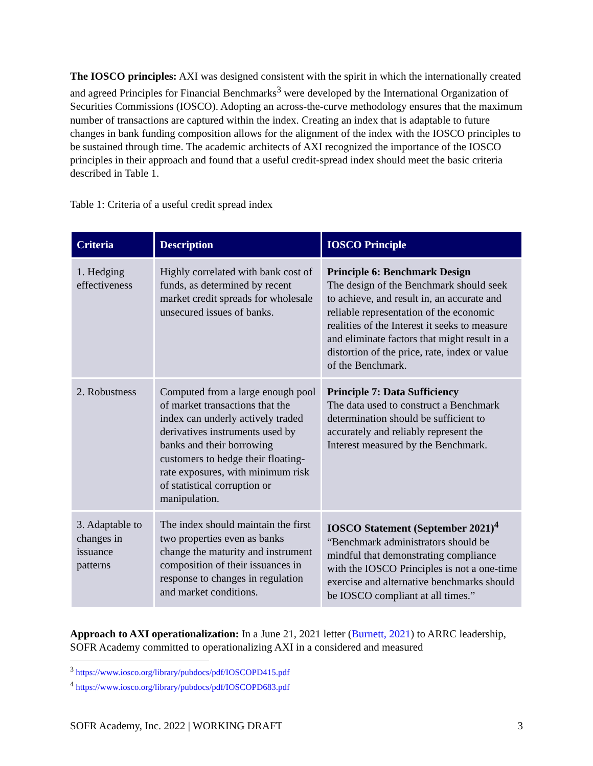The IOSCO principles: AXI was designed consistent with the spirit in which the internationally created and agreed Principles for Financial Benchmarks<sup>3</sup> were developed by the International Organization of Securities Commissions (IOSCO). Adopting an across-the-curve methodology ensures that the maximum number of transactions are captured within the index. Creating an index that is adaptable to future changes in bank funding composition allows for the alignment of the index with the IOSCO principles to be sustained through time. The academic architects of AXI recognized the importance of the IOSCO principles in their approach and found that a useful credit-spread index should meet the basic criteria described in Table 1.
Table 1: Criteria of a useful credit spread index
| Criteria | Description | IOSCO Principle |
| --- | --- | --- |
| 1. Hedging effectiveness | Highly correlated with bank cost of funds, as determined by recent market credit spreads for wholesale unsecured issues of banks. | Principle 6: Benchmark Design The design of the Benchmark should seek to achieve, and result in, an accurate and reliable representation of the economic realities of the Interest it seeks to measure and eliminate factors that might result in a distortion of the price, rate, index or value of the Benchmark. |
| 2. Robustness | Computed from a large enough pool of market transactions that the index can underly actively traded derivatives instruments used by banks and their borrowing customers to hedge their floating-rate exposures, with minimum risk of statistical corruption or manipulation. | Principle 7: Data Sufficiency The data used to construct a Benchmark determination should be sufficient to accurately and reliably represent the Interest measured by the Benchmark. |
| 3. Adaptable to changes in issuance patterns | The index should maintain the first two properties even as banks change the maturity and instrument composition of their issuances in response to changes in regulation and market conditions. | IOSCO Statement (September 2021)<sup>4</sup> “Benchmark administrators should be mindful that demonstrating compliance with the IOSCO Principles is not a one-time exercise and alternative benchmarks should be IOSCO compliant at all times.” |
Approach to AXI operationalization: In a June 21, 2021 letter (Burnett, 2021) to ARRC leadership, SOFR Academy committed to operationalizing AXI in a considered and measured
<sup>3</sup> https://www.iosco.org/library/pubdocs/pdf/IOSCOPD415.pdf
<sup>4</sup> https://www.iosco.org/library/pubdocs/pdf/IOSCOPD683.pdf
SOFR Academy, Inc. 2022 | WORKING DRAFT 3